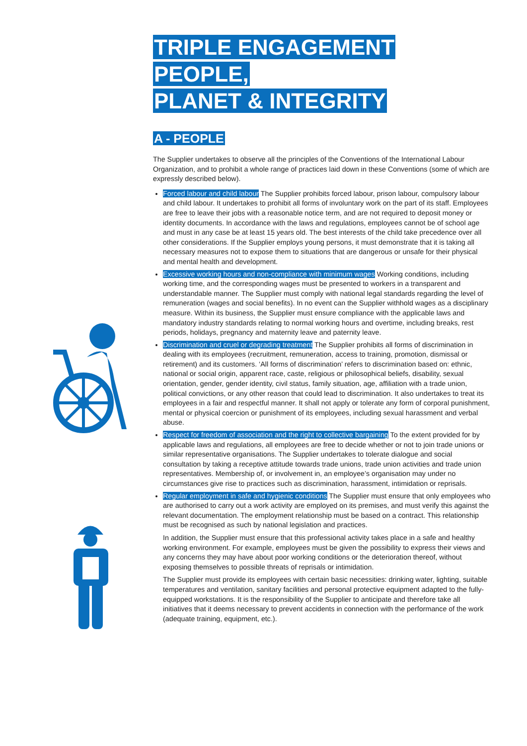TRIPLE ENGAGEMENT PEOPLE,
PLANET & INTEGRITY
A - PEOPLE
The Supplier undertakes to observe all the principles of the Conventions of the International Labour Organization, and to prohibit a whole range of practices laid down in these Conventions (some of which are expressly described below).
Forced labour and child labour The Supplier prohibits forced labour, prison labour, compulsory labour and child labour. It undertakes to prohibit all forms of involuntary work on the part of its staff. Employees are free to leave their jobs with a reasonable notice term, and are not required to deposit money or identity documents. In accordance with the laws and regulations, employees cannot be of school age and must in any case be at least 15 years old. The best interests of the child take precedence over all other considerations. If the Supplier employs young persons, it must demonstrate that it is taking all necessary measures not to expose them to situations that are dangerous or unsafe for their physical and mental health and development.
Excessive working hours and non-compliance with minimum wages Working conditions, including working time, and the corresponding wages must be presented to workers in a transparent and understandable manner. The Supplier must comply with national legal standards regarding the level of remuneration (wages and social benefits). In no event can the Supplier withhold wages as a disciplinary measure. Within its business, the Supplier must ensure compliance with the applicable laws and mandatory industry standards relating to normal working hours and overtime, including breaks, rest periods, holidays, pregnancy and maternity leave and paternity leave.
Discrimination and cruel or degrading treatment The Supplier prohibits all forms of discrimination in dealing with its employees (recruitment, remuneration, access to training, promotion, dismissal or retirement) and its customers. ‘All forms of discrimination’ refers to discrimination based on: ethnic, national or social origin, apparent race, caste, religious or philosophical beliefs, disability, sexual orientation, gender, gender identity, civil status, family situation, age, affiliation with a trade union, political convictions, or any other reason that could lead to discrimination. It also undertakes to treat its employees in a fair and respectful manner. It shall not apply or tolerate any form of corporal punishment, mental or physical coercion or punishment of its employees, including sexual harassment and verbal abuse.
Respect for freedom of association and the right to collective bargaining To the extent provided for by applicable laws and regulations, all employees are free to decide whether or not to join trade unions or similar representative organisations. The Supplier undertakes to tolerate dialogue and social consultation by taking a receptive attitude towards trade unions, trade union activities and trade union representatives. Membership of, or involvement in, an employee’s organisation may under no circumstances give rise to practices such as discrimination, harassment, intimidation or reprisals.
Regular employment in safe and hygienic conditions The Supplier must ensure that only employees who are authorised to carry out a work activity are employed on its premises, and must verify this against the relevant documentation. The employment relationship must be based on a contract. This relationship must be recognised as such by national legislation and practices.
In addition, the Supplier must ensure that this professional activity takes place in a safe and healthy working environment. For example, employees must be given the possibility to express their views and any concerns they may have about poor working conditions or the deterioration thereof, without exposing themselves to possible threats of reprisals or intimidation.
The Supplier must provide its employees with certain basic necessities: drinking water, lighting, suitable temperatures and ventilation, sanitary facilities and personal protective equipment adapted to the fully-equipped workstations. It is the responsibility of the Supplier to anticipate and therefore take all initiatives that it deems necessary to prevent accidents in connection with the performance of the work (adequate training, equipment, etc.).